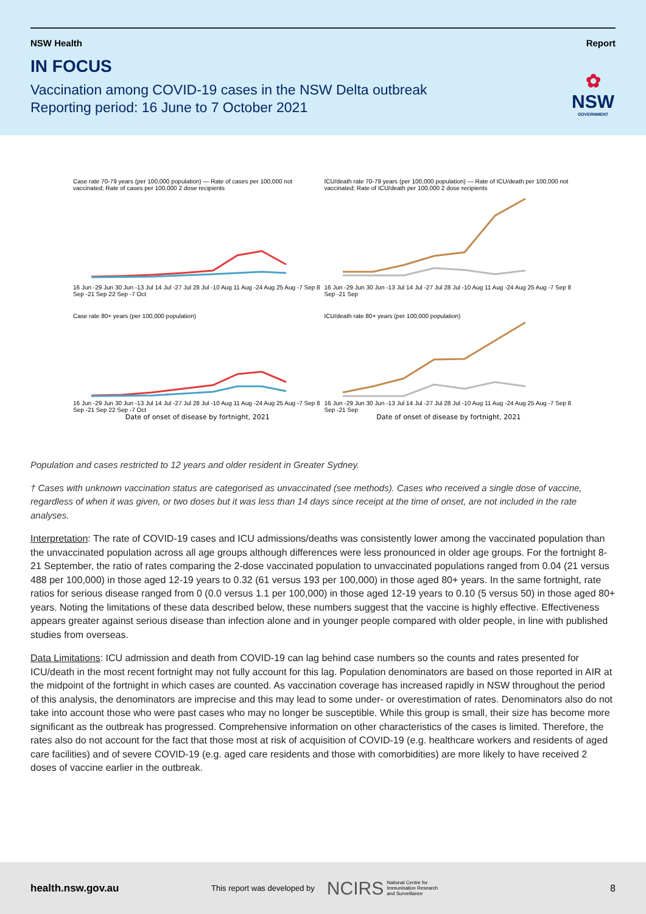NSW Health Report
IN FOCUS
Vaccination among COVID-19 cases in the NSW Delta outbreak
Reporting period: 16 June to 7 October 2021
✿
NSW
GOVERNMENT
Case rate 70-79 years (per 100,000 population) — Rate of cases per 100,000 not vaccinated; Rate of cases per 100,000 2 dose recipients
16 Jun -29 Jun 30 Jun -13 Jul 14 Jul -27 Jul 28 Jul -10 Aug 11 Aug -24 Aug 25 Aug -7 Sep 8 Sep -21 Sep 22 Sep -7 Oct
ICU/death rate 70-79 years (per 100,000 population) — Rate of ICU/death per 100,000 not vaccinated; Rate of ICU/death per 100,000 2 dose recipients
16 Jun -29 Jun 30 Jun -13 Jul 14 Jul -27 Jul 28 Jul -10 Aug 11 Aug -24 Aug 25 Aug -7 Sep 8 Sep -21 Sep
Case rate 80+ years (per 100,000 population)
16 Jun -29 Jun 30 Jun -13 Jul 14 Jul -27 Jul 28 Jul -10 Aug 11 Aug -24 Aug 25 Aug -7 Sep 8 Sep -21 Sep 22 Sep -7 Oct
Date of onset of disease by fortnight, 2021
ICU/death rate 80+ years (per 100,000 population)
16 Jun -29 Jun 30 Jun -13 Jul 14 Jul -27 Jul 28 Jul -10 Aug 11 Aug -24 Aug 25 Aug -7 Sep 8 Sep -21 Sep
Date of onset of disease by fortnight, 2021
Population and cases restricted to 12 years and older resident in Greater Sydney.
† Cases with unknown vaccination status are categorised as unvaccinated (see methods). Cases who received a single dose of vaccine, regardless of when it was given, or two doses but it was less than 14 days since receipt at the time of onset, are not included in the rate analyses.
Interpretation: The rate of COVID-19 cases and ICU admissions/deaths was consistently lower among the vaccinated population than the unvaccinated population across all age groups although differences were less pronounced in older age groups. For the fortnight 8-21 September, the ratio of rates comparing the 2-dose vaccinated population to unvaccinated populations ranged from 0.04 (21 versus 488 per 100,000) in those aged 12-19 years to 0.32 (61 versus 193 per 100,000) in those aged 80+ years. In the same fortnight, rate ratios for serious disease ranged from 0 (0.0 versus 1.1 per 100,000) in those aged 12-19 years to 0.10 (5 versus 50) in those aged 80+ years. Noting the limitations of these data described below, these numbers suggest that the vaccine is highly effective. Effectiveness appears greater against serious disease than infection alone and in younger people compared with older people, in line with published studies from overseas.
Data Limitations: ICU admission and death from COVID-19 can lag behind case numbers so the counts and rates presented for ICU/death in the most recent fortnight may not fully account for this lag. Population denominators are based on those reported in AIR at the midpoint of the fortnight in which cases are counted. As vaccination coverage has increased rapidly in NSW throughout the period of this analysis, the denominators are imprecise and this may lead to some under- or overestimation of rates. Denominators also do not take into account those who were past cases who may no longer be susceptible. While this group is small, their size has become more significant as the outbreak has progressed. Comprehensive information on other characteristics of the cases is limited. Therefore, the rates also do not account for the fact that those most at risk of acquisition of COVID-19 (e.g. healthcare workers and residents of aged care facilities) and of severe COVID-19 (e.g. aged care residents and those with comorbidities) are more likely to have received 2 doses of vaccine earlier in the outbreak.
health.nsw.gov.au This report was developed by NCIRS National Centre for
Immunisation Research
and Surveillance 8